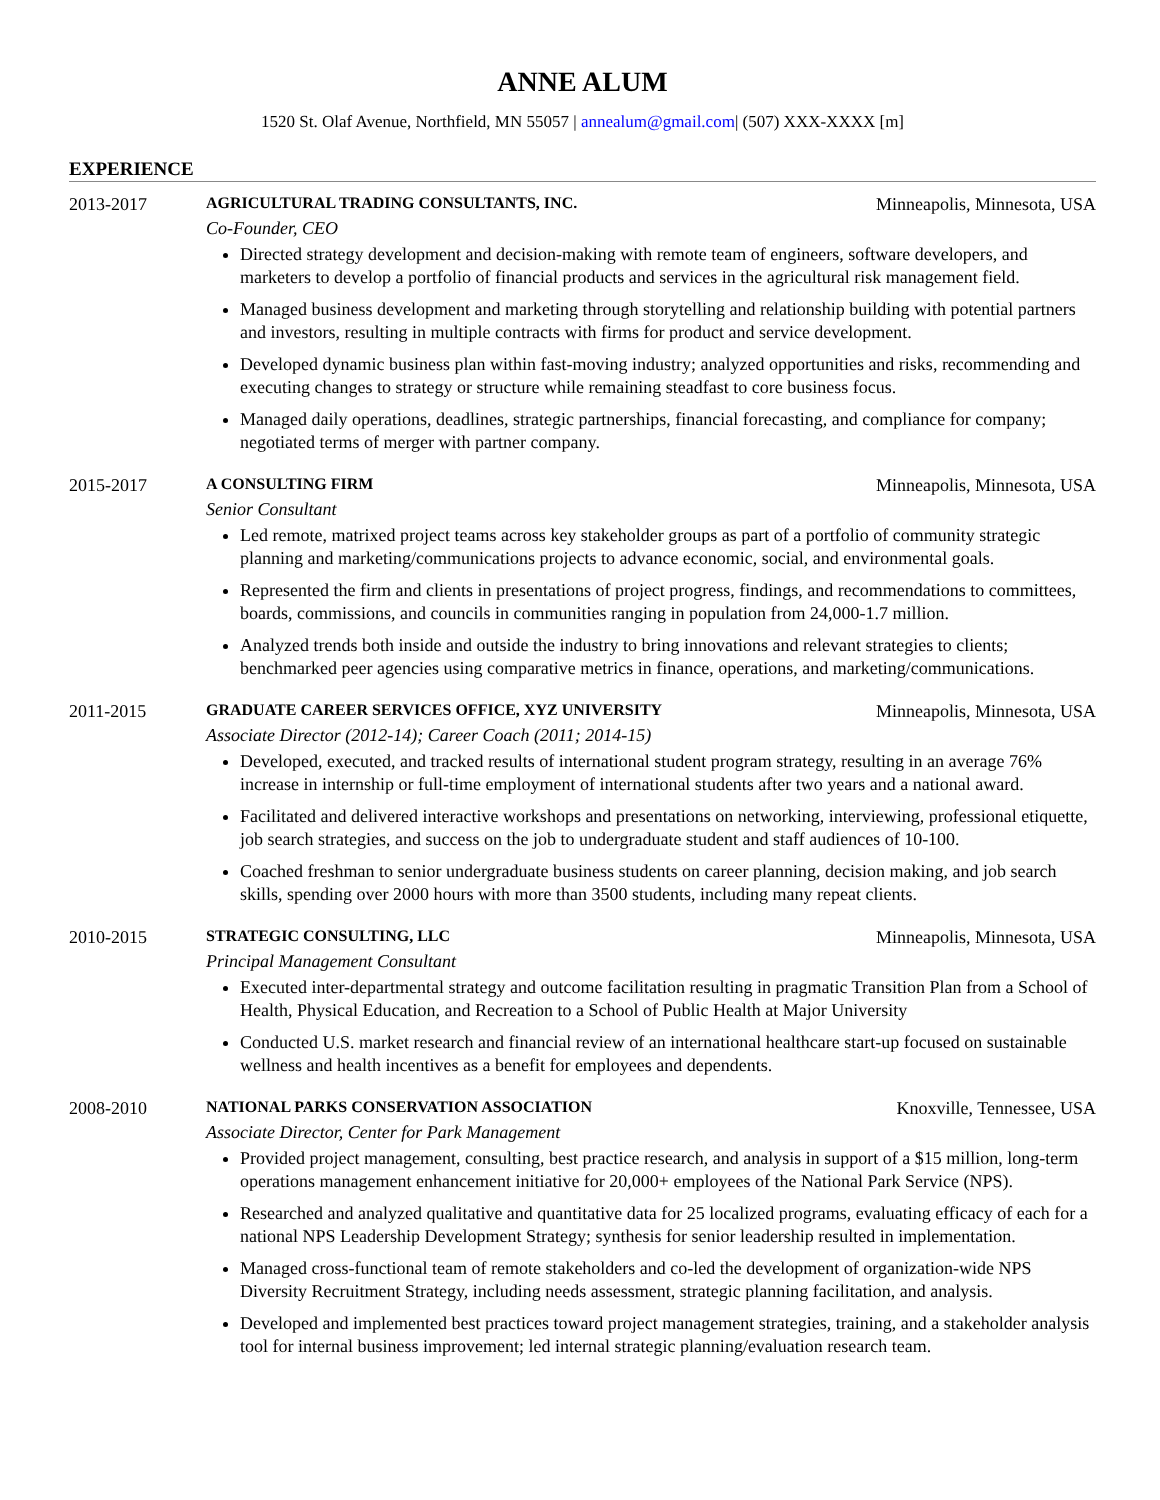ANNE ALUM
1520 St. Olaf Avenue, Northfield, MN 55057 | annealum@gmail.com| (507) XXX-XXXX [m]
EXPERIENCE
2013-2017 AGRICULTURAL TRADING CONSULTANTS, INC. Minneapolis, Minnesota, USA
Co-Founder, CEO
Directed strategy development and decision-making with remote team of engineers, software developers, and marketers to develop a portfolio of financial products and services in the agricultural risk management field.
Managed business development and marketing through storytelling and relationship building with potential partners and investors, resulting in multiple contracts with firms for product and service development.
Developed dynamic business plan within fast-moving industry; analyzed opportunities and risks, recommending and executing changes to strategy or structure while remaining steadfast to core business focus.
Managed daily operations, deadlines, strategic partnerships, financial forecasting, and compliance for company; negotiated terms of merger with partner company.
2015-2017 A CONSULTING FIRM Minneapolis, Minnesota, USA
Senior Consultant
Led remote, matrixed project teams across key stakeholder groups as part of a portfolio of community strategic planning and marketing/communications projects to advance economic, social, and environmental goals.
Represented the firm and clients in presentations of project progress, findings, and recommendations to committees, boards, commissions, and councils in communities ranging in population from 24,000-1.7 million.
Analyzed trends both inside and outside the industry to bring innovations and relevant strategies to clients; benchmarked peer agencies using comparative metrics in finance, operations, and marketing/communications.
2011-2015 GRADUATE CAREER SERVICES OFFICE, XYZ UNIVERSITY Minneapolis, Minnesota, USA
Associate Director (2012-14); Career Coach (2011; 2014-15)
Developed, executed, and tracked results of international student program strategy, resulting in an average 76% increase in internship or full-time employment of international students after two years and a national award.
Facilitated and delivered interactive workshops and presentations on networking, interviewing, professional etiquette, job search strategies, and success on the job to undergraduate student and staff audiences of 10-100.
Coached freshman to senior undergraduate business students on career planning, decision making, and job search skills, spending over 2000 hours with more than 3500 students, including many repeat clients.
2010-2015 STRATEGIC CONSULTING, LLC Minneapolis, Minnesota, USA
Principal Management Consultant
Executed inter-departmental strategy and outcome facilitation resulting in pragmatic Transition Plan from a School of Health, Physical Education, and Recreation to a School of Public Health at Major University
Conducted U.S. market research and financial review of an international healthcare start-up focused on sustainable wellness and health incentives as a benefit for employees and dependents.
2008-2010 NATIONAL PARKS CONSERVATION ASSOCIATION Knoxville, Tennessee, USA
Associate Director, Center for Park Management
Provided project management, consulting, best practice research, and analysis in support of a $15 million, long-term operations management enhancement initiative for 20,000+ employees of the National Park Service (NPS).
Researched and analyzed qualitative and quantitative data for 25 localized programs, evaluating efficacy of each for a national NPS Leadership Development Strategy; synthesis for senior leadership resulted in implementation.
Managed cross-functional team of remote stakeholders and co-led the development of organization-wide NPS Diversity Recruitment Strategy, including needs assessment, strategic planning facilitation, and analysis.
Developed and implemented best practices toward project management strategies, training, and a stakeholder analysis tool for internal business improvement; led internal strategic planning/evaluation research team.